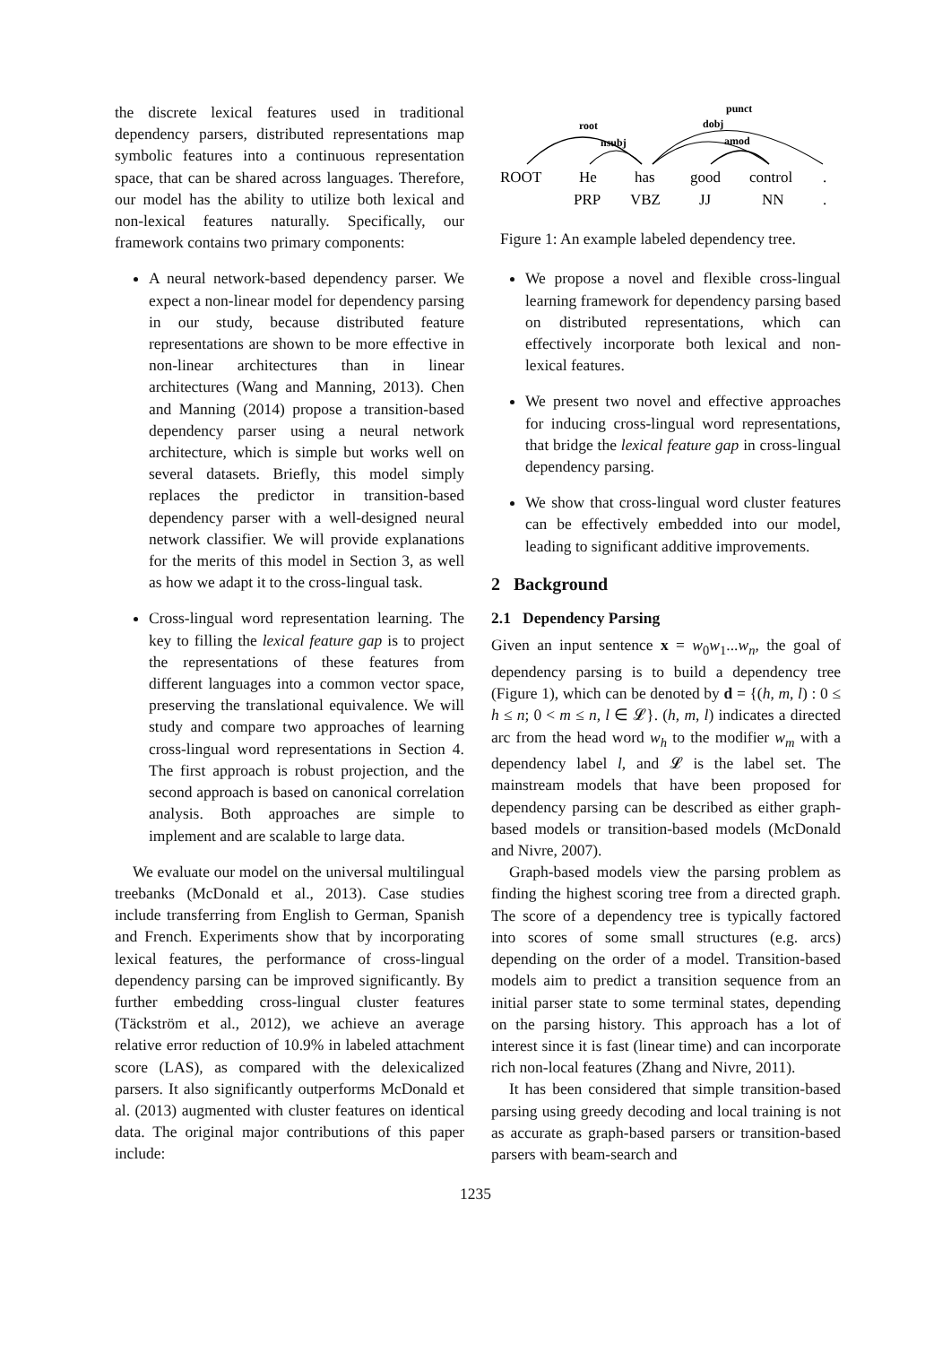the discrete lexical features used in traditional dependency parsers, distributed representations map symbolic features into a continuous representation space, that can be shared across languages. Therefore, our model has the ability to utilize both lexical and non-lexical features naturally. Specifically, our framework contains two primary components:
A neural network-based dependency parser. We expect a non-linear model for dependency parsing in our study, because distributed feature representations are shown to be more effective in non-linear architectures than in linear architectures (Wang and Manning, 2013). Chen and Manning (2014) propose a transition-based dependency parser using a neural network architecture, which is simple but works well on several datasets. Briefly, this model simply replaces the predictor in transition-based dependency parser with a well-designed neural network classifier. We will provide explanations for the merits of this model in Section 3, as well as how we adapt it to the cross-lingual task.
Cross-lingual word representation learning. The key to filling the lexical feature gap is to project the representations of these features from different languages into a common vector space, preserving the translational equivalence. We will study and compare two approaches of learning cross-lingual word representations in Section 4. The first approach is robust projection, and the second approach is based on canonical correlation analysis. Both approaches are simple to implement and are scalable to large data.
We evaluate our model on the universal multilingual treebanks (McDonald et al., 2013). Case studies include transferring from English to German, Spanish and French. Experiments show that by incorporating lexical features, the performance of cross-lingual dependency parsing can be improved significantly. By further embedding cross-lingual cluster features (Täckström et al., 2012), we achieve an average relative error reduction of 10.9% in labeled attachment score (LAS), as compared with the delexicalized parsers. It also significantly outperforms McDonald et al. (2013) augmented with cluster features on identical data. The original major contributions of this paper include:
root
nsubj
punct
dobj
amod
ROOT
He
has
good
control
.
PRP
VBZ
JJ
NN
.
Figure 1: An example labeled dependency tree.
We propose a novel and flexible cross-lingual learning framework for dependency parsing based on distributed representations, which can effectively incorporate both lexical and non-lexical features.
We present two novel and effective approaches for inducing cross-lingual word representations, that bridge the lexical feature gap in cross-lingual dependency parsing.
We show that cross-lingual word cluster features can be effectively embedded into our model, leading to significant additive improvements.
2 Background
2.1 Dependency Parsing
Given an input sentence x = w<sub>0</sub>w<sub>1</sub>...w<sub>n</sub>, the goal of dependency parsing is to build a dependency tree (Figure 1), which can be denoted by d = {(h, m, l) : 0 ≤ h ≤ n; 0 < m ≤ n, l ∈ 𝓛}. (h, m, l) indicates a directed arc from the head word w<sub>h</sub> to the modifier w<sub>m</sub> with a dependency label l, and 𝓛 is the label set. The mainstream models that have been proposed for dependency parsing can be described as either graph-based models or transition-based models (McDonald and Nivre, 2007).
Graph-based models view the parsing problem as finding the highest scoring tree from a directed graph. The score of a dependency tree is typically factored into scores of some small structures (e.g. arcs) depending on the order of a model. Transition-based models aim to predict a transition sequence from an initial parser state to some terminal states, depending on the parsing history. This approach has a lot of interest since it is fast (linear time) and can incorporate rich non-local features (Zhang and Nivre, 2011).
It has been considered that simple transition-based parsing using greedy decoding and local training is not as accurate as graph-based parsers or transition-based parsers with beam-search and
1235